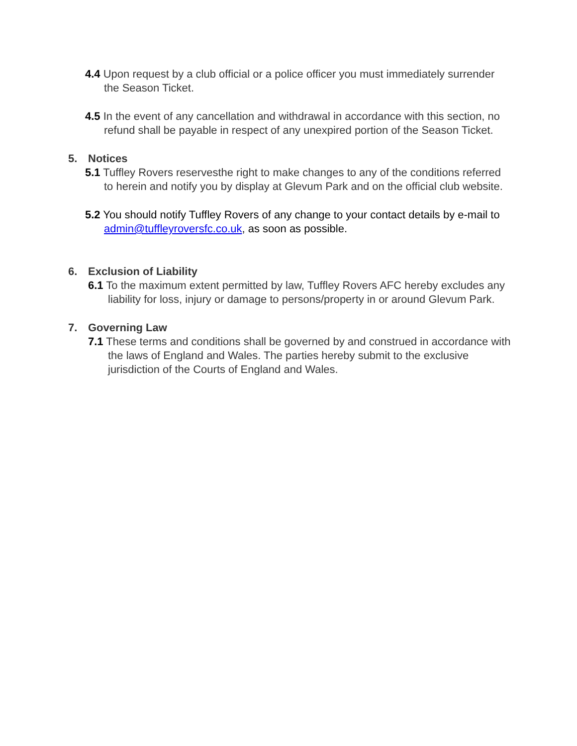4.4 Upon request by a club official or a police officer you must immediately surrender the Season Ticket.
4.5 In the event of any cancellation and withdrawal in accordance with this section, no refund shall be payable in respect of any unexpired portion of the Season Ticket.
5. Notices
5.1 Tuffley Rovers reservesthe right to make changes to any of the conditions referred to herein and notify you by display at Glevum Park and on the official club website.
5.2 You should notify Tuffley Rovers of any change to your contact details by e-mail to admin@tuffleyroversfc.co.uk, as soon as possible.
6. Exclusion of Liability
6.1 To the maximum extent permitted by law, Tuffley Rovers AFC hereby excludes any liability for loss, injury or damage to persons/property in or around Glevum Park.
7. Governing Law
7.1 These terms and conditions shall be governed by and construed in accordance with the laws of England and Wales. The parties hereby submit to the exclusive jurisdiction of the Courts of England and Wales.